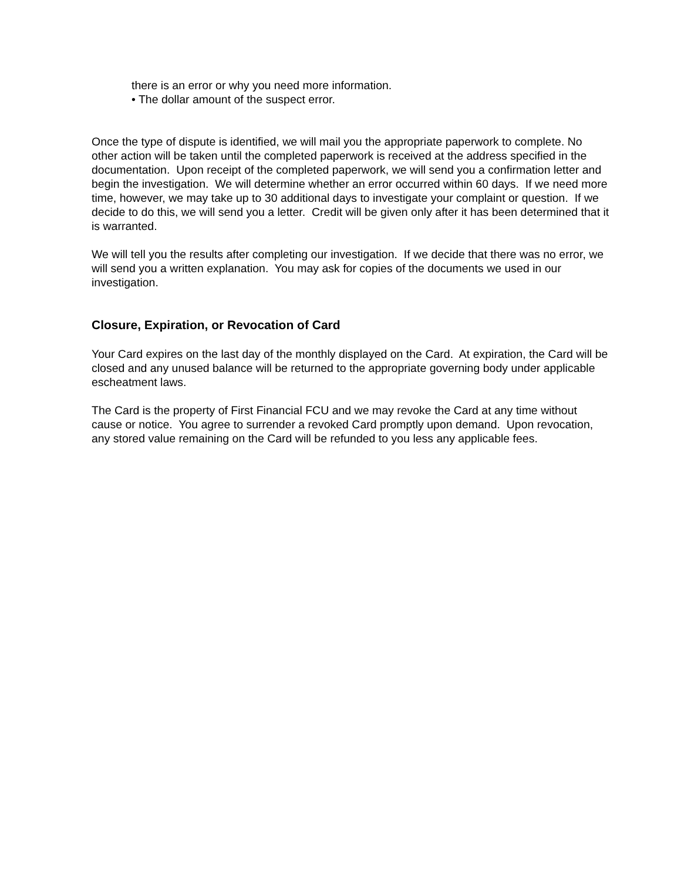there is an error or why you need more information.
• The dollar amount of the suspect error.
Once the type of dispute is identified, we will mail you the appropriate paperwork to complete. No other action will be taken until the completed paperwork is received at the address specified in the documentation. Upon receipt of the completed paperwork, we will send you a confirmation letter and begin the investigation. We will determine whether an error occurred within 60 days. If we need more time, however, we may take up to 30 additional days to investigate your complaint or question. If we decide to do this, we will send you a letter. Credit will be given only after it has been determined that it is warranted.
We will tell you the results after completing our investigation. If we decide that there was no error, we will send you a written explanation. You may ask for copies of the documents we used in our investigation.
Closure, Expiration, or Revocation of Card
Your Card expires on the last day of the monthly displayed on the Card. At expiration, the Card will be closed and any unused balance will be returned to the appropriate governing body under applicable escheatment laws.
The Card is the property of First Financial FCU and we may revoke the Card at any time without cause or notice. You agree to surrender a revoked Card promptly upon demand. Upon revocation, any stored value remaining on the Card will be refunded to you less any applicable fees.